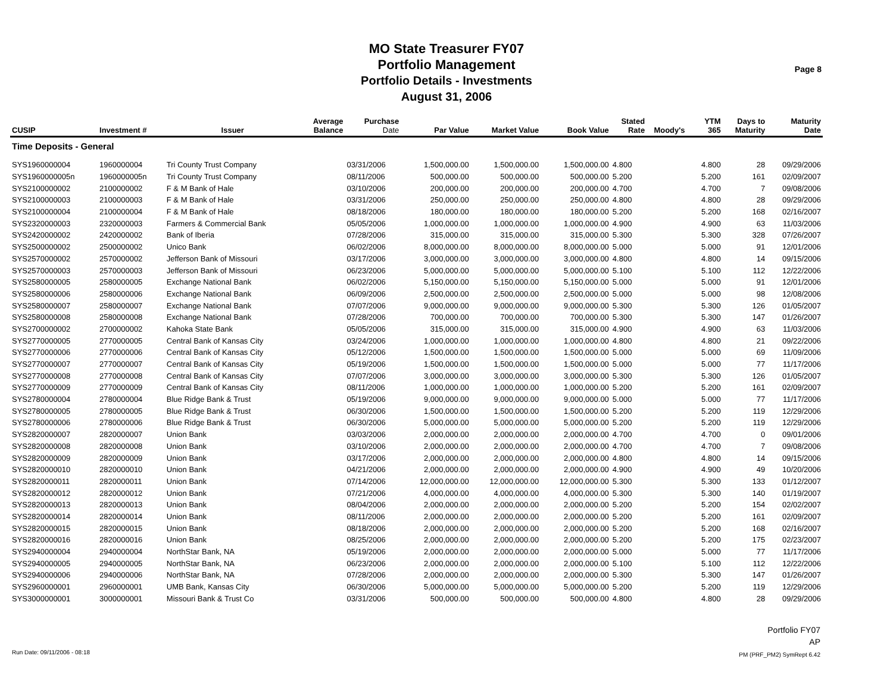MO State Treasurer FY07
Portfolio Management
Portfolio Details - Investments
August 31, 2006
Page 8
| CUSIP | Investment # | Issuer | Average Balance | Purchase Date | Par Value | Market Value | Book Value | Stated Rate | Moody's | YTM 365 | Days to Maturity | Maturity Date |
| --- | --- | --- | --- | --- | --- | --- | --- | --- | --- | --- | --- | --- |
| Time Deposits - General | | | | | | | | | | | | |
| SYS1960000004 | 1960000004 | Tri County Trust Company | | 03/31/2006 | 1,500,000.00 | 1,500,000.00 | 1,500,000.00 | 4.800 | | 4.800 | 28 | 09/29/2006 |
| SYS1960000005n | 1960000005n | Tri County Trust Company | | 08/11/2006 | 500,000.00 | 500,000.00 | 500,000.00 | 5.200 | | 5.200 | 161 | 02/09/2007 |
| SYS2100000002 | 2100000002 | F & M Bank of Hale | | 03/10/2006 | 200,000.00 | 200,000.00 | 200,000.00 | 4.700 | | 4.700 | 7 | 09/08/2006 |
| SYS2100000003 | 2100000003 | F & M Bank of Hale | | 03/31/2006 | 250,000.00 | 250,000.00 | 250,000.00 | 4.800 | | 4.800 | 28 | 09/29/2006 |
| SYS2100000004 | 2100000004 | F & M Bank of Hale | | 08/18/2006 | 180,000.00 | 180,000.00 | 180,000.00 | 5.200 | | 5.200 | 168 | 02/16/2007 |
| SYS2320000003 | 2320000003 | Farmers & Commercial Bank | | 05/05/2006 | 1,000,000.00 | 1,000,000.00 | 1,000,000.00 | 4.900 | | 4.900 | 63 | 11/03/2006 |
| SYS2420000002 | 2420000002 | Bank of Iberia | | 07/28/2006 | 315,000.00 | 315,000.00 | 315,000.00 | 5.300 | | 5.300 | 328 | 07/26/2007 |
| SYS2500000002 | 2500000002 | Unico Bank | | 06/02/2006 | 8,000,000.00 | 8,000,000.00 | 8,000,000.00 | 5.000 | | 5.000 | 91 | 12/01/2006 |
| SYS2570000002 | 2570000002 | Jefferson Bank of Missouri | | 03/17/2006 | 3,000,000.00 | 3,000,000.00 | 3,000,000.00 | 4.800 | | 4.800 | 14 | 09/15/2006 |
| SYS2570000003 | 2570000003 | Jefferson Bank of Missouri | | 06/23/2006 | 5,000,000.00 | 5,000,000.00 | 5,000,000.00 | 5.100 | | 5.100 | 112 | 12/22/2006 |
| SYS2580000005 | 2580000005 | Exchange National Bank | | 06/02/2006 | 5,150,000.00 | 5,150,000.00 | 5,150,000.00 | 5.000 | | 5.000 | 91 | 12/01/2006 |
| SYS2580000006 | 2580000006 | Exchange National Bank | | 06/09/2006 | 2,500,000.00 | 2,500,000.00 | 2,500,000.00 | 5.000 | | 5.000 | 98 | 12/08/2006 |
| SYS2580000007 | 2580000007 | Exchange National Bank | | 07/07/2006 | 9,000,000.00 | 9,000,000.00 | 9,000,000.00 | 5.300 | | 5.300 | 126 | 01/05/2007 |
| SYS2580000008 | 2580000008 | Exchange National Bank | | 07/28/2006 | 700,000.00 | 700,000.00 | 700,000.00 | 5.300 | | 5.300 | 147 | 01/26/2007 |
| SYS2700000002 | 2700000002 | Kahoka State Bank | | 05/05/2006 | 315,000.00 | 315,000.00 | 315,000.00 | 4.900 | | 4.900 | 63 | 11/03/2006 |
| SYS2770000005 | 2770000005 | Central Bank of Kansas City | | 03/24/2006 | 1,000,000.00 | 1,000,000.00 | 1,000,000.00 | 4.800 | | 4.800 | 21 | 09/22/2006 |
| SYS2770000006 | 2770000006 | Central Bank of Kansas City | | 05/12/2006 | 1,500,000.00 | 1,500,000.00 | 1,500,000.00 | 5.000 | | 5.000 | 69 | 11/09/2006 |
| SYS2770000007 | 2770000007 | Central Bank of Kansas City | | 05/19/2006 | 1,500,000.00 | 1,500,000.00 | 1,500,000.00 | 5.000 | | 5.000 | 77 | 11/17/2006 |
| SYS2770000008 | 2770000008 | Central Bank of Kansas City | | 07/07/2006 | 3,000,000.00 | 3,000,000.00 | 3,000,000.00 | 5.300 | | 5.300 | 126 | 01/05/2007 |
| SYS2770000009 | 2770000009 | Central Bank of Kansas City | | 08/11/2006 | 1,000,000.00 | 1,000,000.00 | 1,000,000.00 | 5.200 | | 5.200 | 161 | 02/09/2007 |
| SYS2780000004 | 2780000004 | Blue Ridge Bank & Trust | | 05/19/2006 | 9,000,000.00 | 9,000,000.00 | 9,000,000.00 | 5.000 | | 5.000 | 77 | 11/17/2006 |
| SYS2780000005 | 2780000005 | Blue Ridge Bank & Trust | | 06/30/2006 | 1,500,000.00 | 1,500,000.00 | 1,500,000.00 | 5.200 | | 5.200 | 119 | 12/29/2006 |
| SYS2780000006 | 2780000006 | Blue Ridge Bank & Trust | | 06/30/2006 | 5,000,000.00 | 5,000,000.00 | 5,000,000.00 | 5.200 | | 5.200 | 119 | 12/29/2006 |
| SYS2820000007 | 2820000007 | Union Bank | | 03/03/2006 | 2,000,000.00 | 2,000,000.00 | 2,000,000.00 | 4.700 | | 4.700 | 0 | 09/01/2006 |
| SYS2820000008 | 2820000008 | Union Bank | | 03/10/2006 | 2,000,000.00 | 2,000,000.00 | 2,000,000.00 | 4.700 | | 4.700 | 7 | 09/08/2006 |
| SYS2820000009 | 2820000009 | Union Bank | | 03/17/2006 | 2,000,000.00 | 2,000,000.00 | 2,000,000.00 | 4.800 | | 4.800 | 14 | 09/15/2006 |
| SYS2820000010 | 2820000010 | Union Bank | | 04/21/2006 | 2,000,000.00 | 2,000,000.00 | 2,000,000.00 | 4.900 | | 4.900 | 49 | 10/20/2006 |
| SYS2820000011 | 2820000011 | Union Bank | | 07/14/2006 | 12,000,000.00 | 12,000,000.00 | 12,000,000.00 | 5.300 | | 5.300 | 133 | 01/12/2007 |
| SYS2820000012 | 2820000012 | Union Bank | | 07/21/2006 | 4,000,000.00 | 4,000,000.00 | 4,000,000.00 | 5.300 | | 5.300 | 140 | 01/19/2007 |
| SYS2820000013 | 2820000013 | Union Bank | | 08/04/2006 | 2,000,000.00 | 2,000,000.00 | 2,000,000.00 | 5.200 | | 5.200 | 154 | 02/02/2007 |
| SYS2820000014 | 2820000014 | Union Bank | | 08/11/2006 | 2,000,000.00 | 2,000,000.00 | 2,000,000.00 | 5.200 | | 5.200 | 161 | 02/09/2007 |
| SYS2820000015 | 2820000015 | Union Bank | | 08/18/2006 | 2,000,000.00 | 2,000,000.00 | 2,000,000.00 | 5.200 | | 5.200 | 168 | 02/16/2007 |
| SYS2820000016 | 2820000016 | Union Bank | | 08/25/2006 | 2,000,000.00 | 2,000,000.00 | 2,000,000.00 | 5.200 | | 5.200 | 175 | 02/23/2007 |
| SYS2940000004 | 2940000004 | NorthStar Bank, NA | | 05/19/2006 | 2,000,000.00 | 2,000,000.00 | 2,000,000.00 | 5.000 | | 5.000 | 77 | 11/17/2006 |
| SYS2940000005 | 2940000005 | NorthStar Bank, NA | | 06/23/2006 | 2,000,000.00 | 2,000,000.00 | 2,000,000.00 | 5.100 | | 5.100 | 112 | 12/22/2006 |
| SYS2940000006 | 2940000006 | NorthStar Bank, NA | | 07/28/2006 | 2,000,000.00 | 2,000,000.00 | 2,000,000.00 | 5.300 | | 5.300 | 147 | 01/26/2007 |
| SYS2960000001 | 2960000001 | UMB Bank, Kansas City | | 06/30/2006 | 5,000,000.00 | 5,000,000.00 | 5,000,000.00 | 5.200 | | 5.200 | 119 | 12/29/2006 |
| SYS3000000001 | 3000000001 | Missouri Bank & Trust Co | | 03/31/2006 | 500,000.00 | 500,000.00 | 500,000.00 | 4.800 | | 4.800 | 28 | 09/29/2006 |
Run Date: 09/11/2006 - 08:18
Portfolio FY07
AP
PM (PRF_PM2) SymRept 6.42